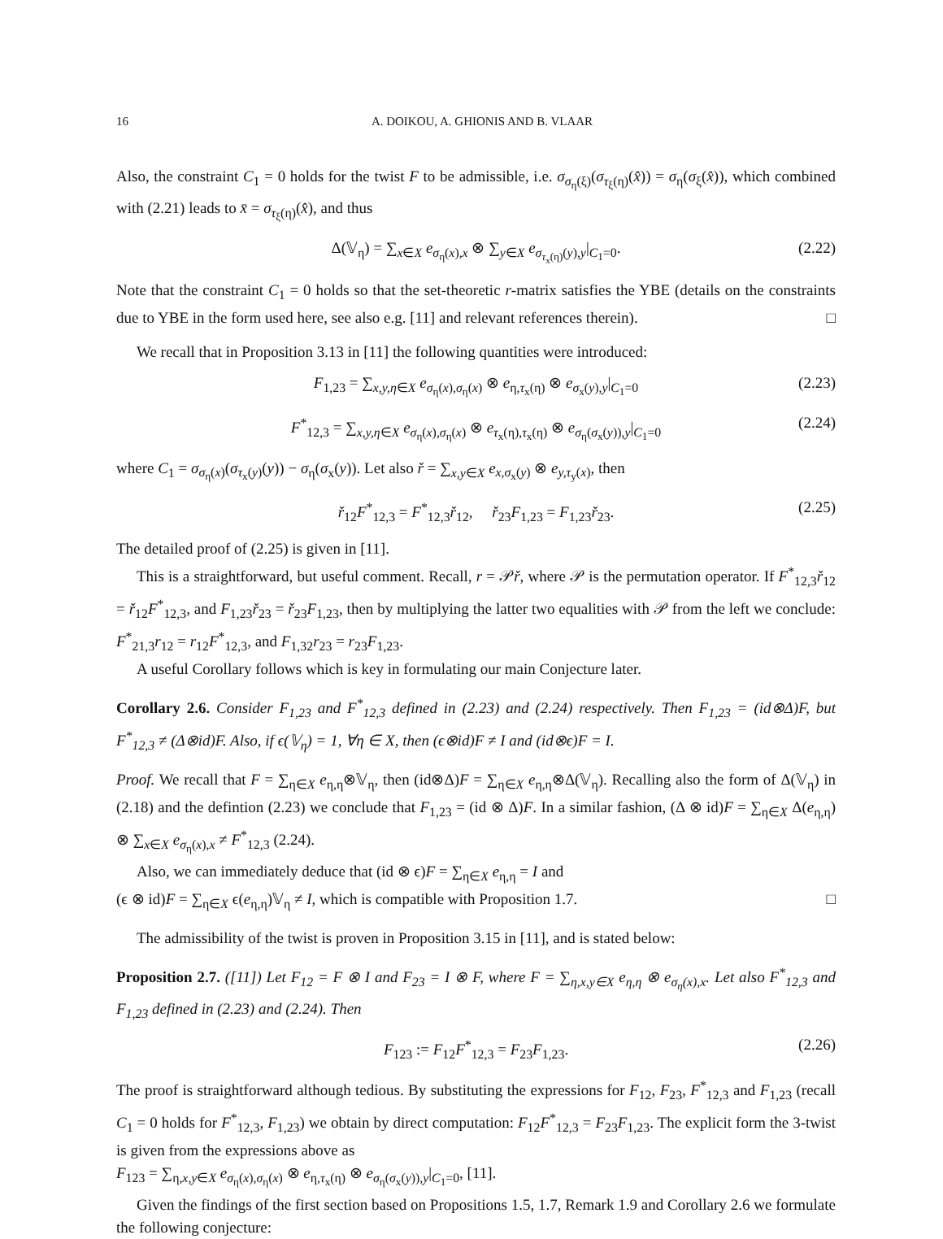16 A. DOIKOU, A. GHIONIS AND B. VLAAR
Also, the constraint C<sub>1</sub> = 0 holds for the twist F to be admissible, i.e. σ<sub>σ<sub>η</sub>(ξ)</sub>(σ<sub>τ<sub>ξ</sub>(η)</sub>(x̂)) = σ<sub>η</sub>(σ<sub>ξ</sub>(x̂)), which combined with (2.21) leads to x̄ = σ<sub>τ<sub>ξ</sub>(η)</sub>(x̂), and thus
Δ(𝕍<sub>η</sub>) = ∑<sub>x∈X</sub> e<sub>σ<sub>η</sub>(x),x</sub> ⊗ ∑<sub>y∈X</sub> e<sub>σ<sub>τ<sub>x</sub>(η)</sub>(y),y</sub>|<sub>C<sub>1</sub>=0</sub>. (2.22)
Note that the constraint C<sub>1</sub> = 0 holds so that the set-theoretic r-matrix satisfies the YBE (details on the constraints due to YBE in the form used here, see also e.g. [11] and relevant references therein). □
We recall that in Proposition 3.13 in [11] the following quantities were introduced:
F<sub>1,23</sub> = ∑<sub>x,y,η∈X</sub> e<sub>σ<sub>η</sub>(x),σ<sub>η</sub>(x)</sub> ⊗ e<sub>η,τ<sub>x</sub>(η)</sub> ⊗ e<sub>σ<sub>x</sub>(y),y</sub>|<sub>C<sub>1</sub>=0</sub> (2.23)
F<sup>*</sup><sub>12,3</sub> = ∑<sub>x,y,η∈X</sub> e<sub>σ<sub>η</sub>(x),σ<sub>η</sub>(x)</sub> ⊗ e<sub>τ<sub>x</sub>(η),τ<sub>x</sub>(η)</sub> ⊗ e<sub>σ<sub>η</sub>(σ<sub>x</sub>(y)),y</sub>|<sub>C<sub>1</sub>=0</sub> (2.24)
where C<sub>1</sub> = σ<sub>σ<sub>η</sub>(x)</sub>(σ<sub>τ<sub>x</sub>(y)</sub>(y)) − σ<sub>η</sub>(σ<sub>x</sub>(y)). Let also ř = ∑<sub>x,y∈X</sub> e<sub>x,σ<sub>x</sub>(y)</sub> ⊗ e<sub>y,τ<sub>y</sub>(x)</sub>, then
ř<sub>12</sub>F<sup>*</sup><sub>12,3</sub> = F<sup>*</sup><sub>12,3</sub>ř<sub>12</sub>, ř<sub>23</sub>F<sub>1,23</sub> = F<sub>1,23</sub>ř<sub>23</sub>. (2.25)
The detailed proof of (2.25) is given in [11].
This is a straightforward, but useful comment. Recall, r = 𝒫ř, where 𝒫 is the permutation operator. If F<sup>*</sup><sub>12,3</sub>ř<sub>12</sub> = ř<sub>12</sub>F<sup>*</sup><sub>12,3</sub>, and F<sub>1,23</sub>ř<sub>23</sub> = ř<sub>23</sub>F<sub>1,23</sub>, then by multiplying the latter two equalities with 𝒫 from the left we conclude: F<sup>*</sup><sub>21,3</sub>r<sub>12</sub> = r<sub>12</sub>F<sup>*</sup><sub>12,3</sub>, and F<sub>1,32</sub>r<sub>23</sub> = r<sub>23</sub>F<sub>1,23</sub>.
A useful Corollary follows which is key in formulating our main Conjecture later.
Corollary 2.6. Consider F<sub>1,23</sub> and F<sup>*</sup><sub>12,3</sub> defined in (2.23) and (2.24) respectively. Then F<sub>1,23</sub> = (id⊗Δ)F, but F<sup>*</sup><sub>12,3</sub> ≠ (Δ⊗id)F. Also, if ϵ(𝕍<sub>η</sub>) = 1, ∀η ∈ X, then (ϵ⊗id)F ≠ I and (id⊗ϵ)F = I.
Proof. We recall that F = ∑<sub>η∈X</sub> e<sub>η,η</sub>⊗𝕍<sub>η</sub>, then (id⊗Δ)F = ∑<sub>η∈X</sub> e<sub>η,η</sub>⊗Δ(𝕍<sub>η</sub>). Recalling also the form of Δ(𝕍<sub>η</sub>) in (2.18) and the defintion (2.23) we conclude that F<sub>1,23</sub> = (id ⊗ Δ)F. In a similar fashion, (Δ ⊗ id)F = ∑<sub>η∈X</sub> Δ(e<sub>η,η</sub>) ⊗ ∑<sub>x∈X</sub> e<sub>σ<sub>η</sub>(x),x</sub> ≠ F<sup>*</sup><sub>12,3</sub> (2.24).
Also, we can immediately deduce that (id ⊗ ϵ)F = ∑<sub>η∈X</sub> e<sub>η,η</sub> = I and
(ϵ ⊗ id)F = ∑<sub>η∈X</sub> ϵ(e<sub>η,η</sub>)𝕍<sub>η</sub> ≠ I, which is compatible with Proposition 1.7. □
The admissibility of the twist is proven in Proposition 3.15 in [11], and is stated below:
Proposition 2.7. ([11]) Let F<sub>12</sub> = F ⊗ I and F<sub>23</sub> = I ⊗ F, where F = ∑<sub>η,x,y∈X</sub> e<sub>η,η</sub> ⊗ e<sub>σ<sub>η</sub>(x),x</sub>. Let also F<sup>*</sup><sub>12,3</sub> and F<sub>1,23</sub> defined in (2.23) and (2.24). Then
F<sub>123</sub> := F<sub>12</sub>F<sup>*</sup><sub>12,3</sub> = F<sub>23</sub>F<sub>1,23</sub>. (2.26)
The proof is straightforward although tedious. By substituting the expressions for F<sub>12</sub>, F<sub>23</sub>, F<sup>*</sup><sub>12,3</sub> and F<sub>1,23</sub> (recall C<sub>1</sub> = 0 holds for F<sup>*</sup><sub>12,3</sub>, F<sub>1,23</sub>) we obtain by direct computation: F<sub>12</sub>F<sup>*</sup><sub>12,3</sub> = F<sub>23</sub>F<sub>1,23</sub>. The explicit form the 3-twist is given from the expressions above as
F<sub>123</sub> = ∑<sub>η,x,y∈X</sub> e<sub>σ<sub>η</sub>(x),σ<sub>η</sub>(x)</sub> ⊗ e<sub>η,τ<sub>x</sub>(η)</sub> ⊗ e<sub>σ<sub>η</sub>(σ<sub>x</sub>(y)),y</sub>|<sub>C<sub>1</sub>=0</sub>, [11].
Given the findings of the first section based on Propositions 1.5, 1.7, Remark 1.9 and Corollary 2.6 we formulate the following conjecture: